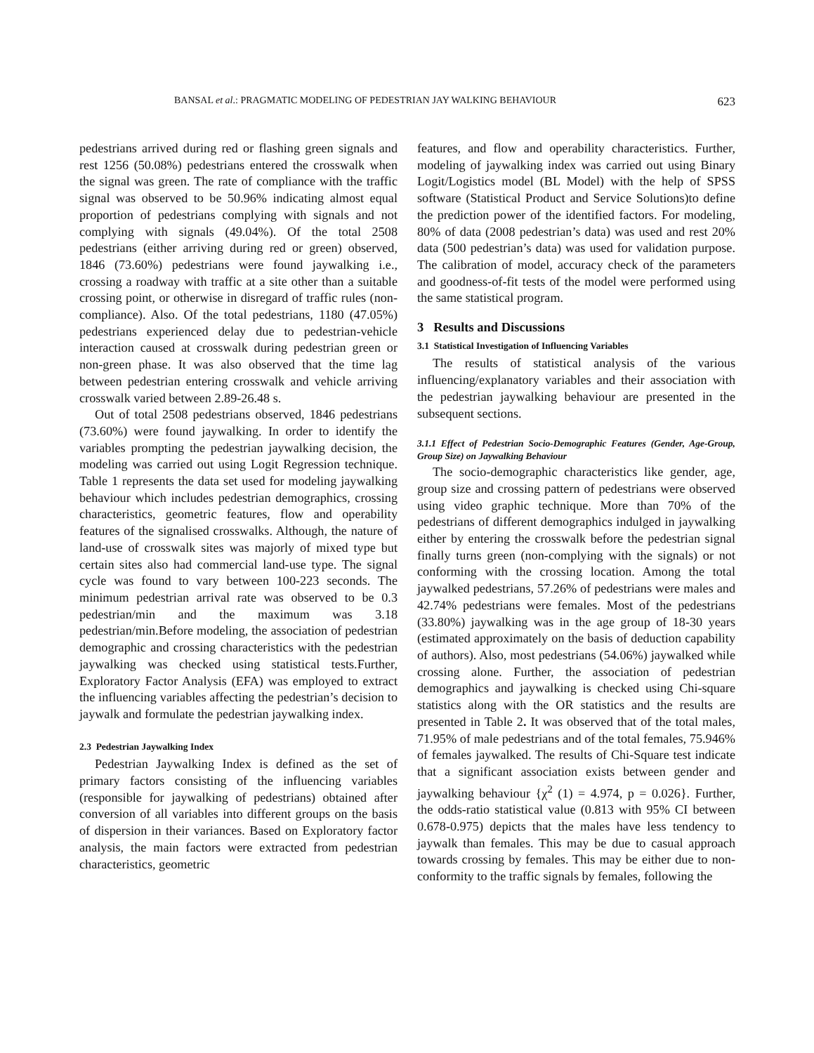BANSAL et al.: PRAGMATIC MODELING OF PEDESTRIAN JAY WALKING BEHAVIOUR 623
pedestrians arrived during red or flashing green signals and rest 1256 (50.08%) pedestrians entered the crosswalk when the signal was green. The rate of compliance with the traffic signal was observed to be 50.96% indicating almost equal proportion of pedestrians complying with signals and not complying with signals (49.04%). Of the total 2508 pedestrians (either arriving during red or green) observed, 1846 (73.60%) pedestrians were found jaywalking i.e., crossing a roadway with traffic at a site other than a suitable crossing point, or otherwise in disregard of traffic rules (non-compliance). Also. Of the total pedestrians, 1180 (47.05%) pedestrians experienced delay due to pedestrian-vehicle interaction caused at crosswalk during pedestrian green or non-green phase. It was also observed that the time lag between pedestrian entering crosswalk and vehicle arriving crosswalk varied between 2.89-26.48 s.
Out of total 2508 pedestrians observed, 1846 pedestrians (73.60%) were found jaywalking. In order to identify the variables prompting the pedestrian jaywalking decision, the modeling was carried out using Logit Regression technique. Table 1 represents the data set used for modeling jaywalking behaviour which includes pedestrian demographics, crossing characteristics, geometric features, flow and operability features of the signalised crosswalks. Although, the nature of land-use of crosswalk sites was majorly of mixed type but certain sites also had commercial land-use type. The signal cycle was found to vary between 100-223 seconds. The minimum pedestrian arrival rate was observed to be 0.3 pedestrian/min and the maximum was 3.18 pedestrian/min.Before modeling, the association of pedestrian demographic and crossing characteristics with the pedestrian jaywalking was checked using statistical tests.Further, Exploratory Factor Analysis (EFA) was employed to extract the influencing variables affecting the pedestrian’s decision to jaywalk and formulate the pedestrian jaywalking index.
2.3 Pedestrian Jaywalking Index
Pedestrian Jaywalking Index is defined as the set of primary factors consisting of the influencing variables (responsible for jaywalking of pedestrians) obtained after conversion of all variables into different groups on the basis of dispersion in their variances. Based on Exploratory factor analysis, the main factors were extracted from pedestrian characteristics, geometric
features, and flow and operability characteristics. Further, modeling of jaywalking index was carried out using Binary Logit/Logistics model (BL Model) with the help of SPSS software (Statistical Product and Service Solutions)to define the prediction power of the identified factors. For modeling, 80% of data (2008 pedestrian’s data) was used and rest 20% data (500 pedestrian’s data) was used for validation purpose. The calibration of model, accuracy check of the parameters and goodness-of-fit tests of the model were performed using the same statistical program.
3 Results and Discussions
3.1 Statistical Investigation of Influencing Variables
The results of statistical analysis of the various influencing/explanatory variables and their association with the pedestrian jaywalking behaviour are presented in the subsequent sections.
3.1.1 Effect of Pedestrian Socio-Demographic Features (Gender, Age-Group, Group Size) on Jaywalking Behaviour
The socio-demographic characteristics like gender, age, group size and crossing pattern of pedestrians were observed using video graphic technique. More than 70% of the pedestrians of different demographics indulged in jaywalking either by entering the crosswalk before the pedestrian signal finally turns green (non-complying with the signals) or not conforming with the crossing location. Among the total jaywalked pedestrians, 57.26% of pedestrians were males and 42.74% pedestrians were females. Most of the pedestrians (33.80%) jaywalking was in the age group of 18-30 years (estimated approximately on the basis of deduction capability of authors). Also, most pedestrians (54.06%) jaywalked while crossing alone. Further, the association of pedestrian demographics and jaywalking is checked using Chi-square statistics along with the OR statistics and the results are presented in Table 2. It was observed that of the total males, 71.95% of male pedestrians and of the total females, 75.946% of females jaywalked. The results of Chi-Square test indicate that a significant association exists between gender and jaywalking behaviour {χ<sup>2</sup> (1) = 4.974, p = 0.026}. Further, the odds-ratio statistical value (0.813 with 95% CI between 0.678-0.975) depicts that the males have less tendency to jaywalk than females. This may be due to casual approach towards crossing by females. This may be either due to non-conformity to the traffic signals by females, following the